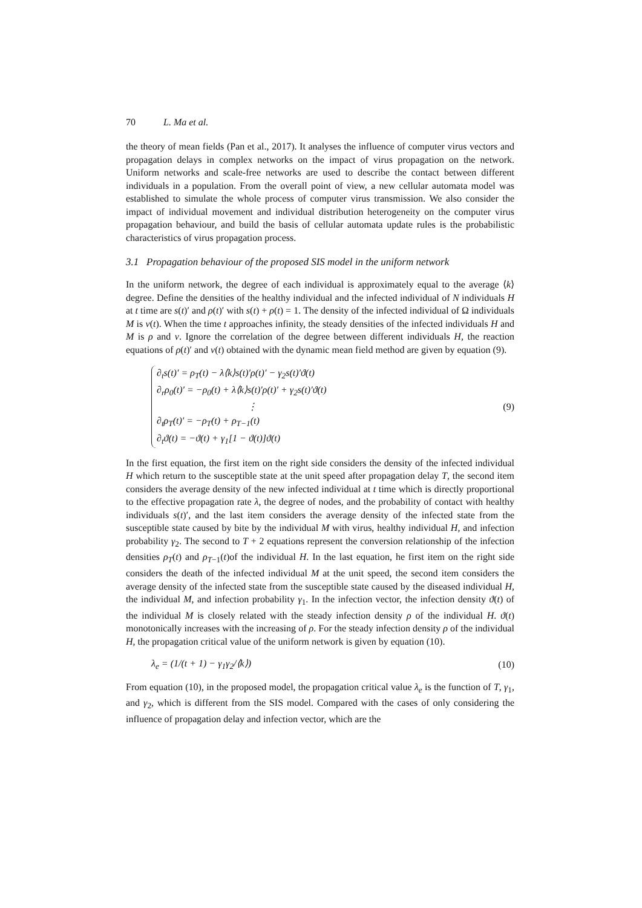70 L. Ma et al.
the theory of mean fields (Pan et al., 2017). It analyses the influence of computer virus vectors and propagation delays in complex networks on the impact of virus propagation on the network. Uniform networks and scale-free networks are used to describe the contact between different individuals in a population. From the overall point of view, a new cellular automata model was established to simulate the whole process of computer virus transmission. We also consider the impact of individual movement and individual distribution heterogeneity on the computer virus propagation behaviour, and build the basis of cellular automata update rules is the probabilistic characteristics of virus propagation process.
3.1 Propagation behaviour of the proposed SIS model in the uniform network
In the uniform network, the degree of each individual is approximately equal to the average ⟨k⟩ degree. Define the densities of the healthy individual and the infected individual of N individuals H at t time are s(t)′ and ρ(t)′ with s(t) + ρ(t) = 1. The density of the infected individual of Ω individuals M is v(t). When the time t approaches infinity, the steady densities of the infected individuals H and M is ρ and v. Ignore the correlation of the degree between different individuals H, the reaction equations of ρ(t)′ and v(t) obtained with the dynamic mean field method are given by equation (9).
∂<sub>t</sub>s(t)′ = ρ<sub>T</sub>(t) − λ⟨k⟩s(t)′ρ(t)′ − γ<sub>2</sub>s(t)′ϑ(t)
∂<sub>r</sub>ρ<sub>0</sub>(t)′ = −ρ<sub>0</sub>(t) + λ⟨k⟩s(t)′ρ(t)′ + γ<sub>2</sub>s(t)′ϑ(t)
⋮
∂<sub>t</sub>ρ<sub>T</sub>(t)′ = −ρ<sub>T</sub>(t) + ρ<sub>T−1</sub>(t)
∂<sub>t</sub>ϑ(t) = −ϑ(t) + γ<sub>1</sub>[1 − ϑ(t)]ϑ(t)
(9)
In the first equation, the first item on the right side considers the density of the infected individual H which return to the susceptible state at the unit speed after propagation delay T, the second item considers the average density of the new infected individual at t time which is directly proportional to the effective propagation rate λ, the degree of nodes, and the probability of contact with healthy individuals s(t)′, and the last item considers the average density of the infected state from the susceptible state caused by bite by the individual M with virus, healthy individual H, and infection probability γ<sub>2</sub>. The second to T + 2 equations represent the conversion relationship of the infection densities ρ<sub>T</sub>(t) and ρ<sub>T−1</sub>(t)of the individual H. In the last equation, he first item on the right side considers the death of the infected individual M at the unit speed, the second item considers the average density of the infected state from the susceptible state caused by the diseased individual H, the individual M, and infection probability γ<sub>1</sub>. In the infection vector, the infection density ϑ(t) of the individual M is closely related with the steady infection density ρ of the individual H. ϑ(t) monotonically increases with the increasing of ρ. For the steady infection density ρ of the individual H, the propagation critical value of the uniform network is given by equation (10).
λ<sub>e</sub> = (1/(t + 1) − γ<sub>1</sub>γ<sub>2</sub>/⟨k⟩) (10)
From equation (10), in the proposed model, the propagation critical value λ<sub>e</sub> is the function of T, γ<sub>1</sub>, and γ<sub>2</sub>, which is different from the SIS model. Compared with the cases of only considering the influence of propagation delay and infection vector, which are the